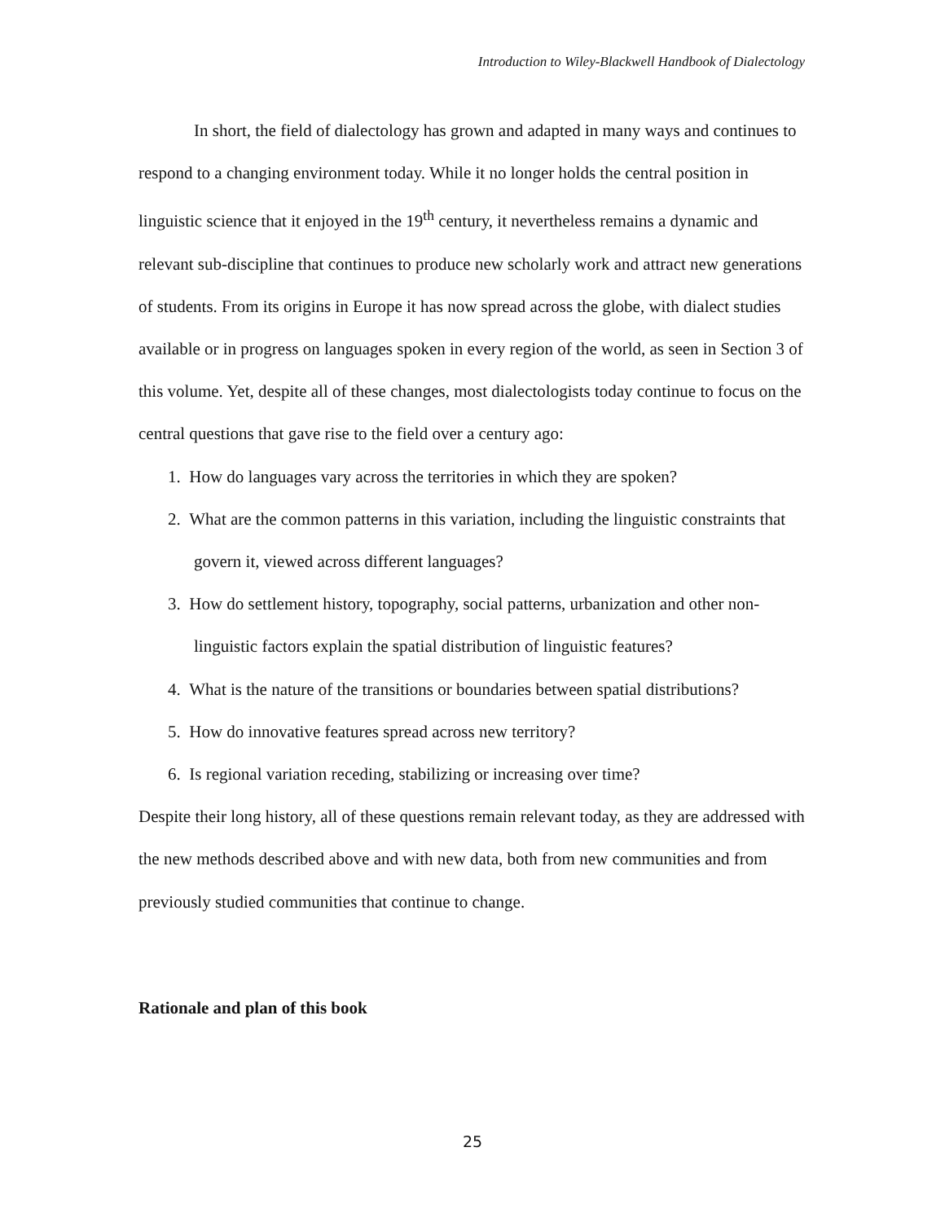Introduction to Wiley-Blackwell Handbook of Dialectology
In short, the field of dialectology has grown and adapted in many ways and continues to respond to a changing environment today. While it no longer holds the central position in linguistic science that it enjoyed in the 19<sup>th</sup> century, it nevertheless remains a dynamic and relevant sub-discipline that continues to produce new scholarly work and attract new generations of students. From its origins in Europe it has now spread across the globe, with dialect studies available or in progress on languages spoken in every region of the world, as seen in Section 3 of this volume. Yet, despite all of these changes, most dialectologists today continue to focus on the central questions that gave rise to the field over a century ago:
1. How do languages vary across the territories in which they are spoken?
2. What are the common patterns in this variation, including the linguistic constraints that govern it, viewed across different languages?
3. How do settlement history, topography, social patterns, urbanization and other non-linguistic factors explain the spatial distribution of linguistic features?
4. What is the nature of the transitions or boundaries between spatial distributions?
5. How do innovative features spread across new territory?
6. Is regional variation receding, stabilizing or increasing over time?
Despite their long history, all of these questions remain relevant today, as they are addressed with the new methods described above and with new data, both from new communities and from previously studied communities that continue to change.
Rationale and plan of this book
25